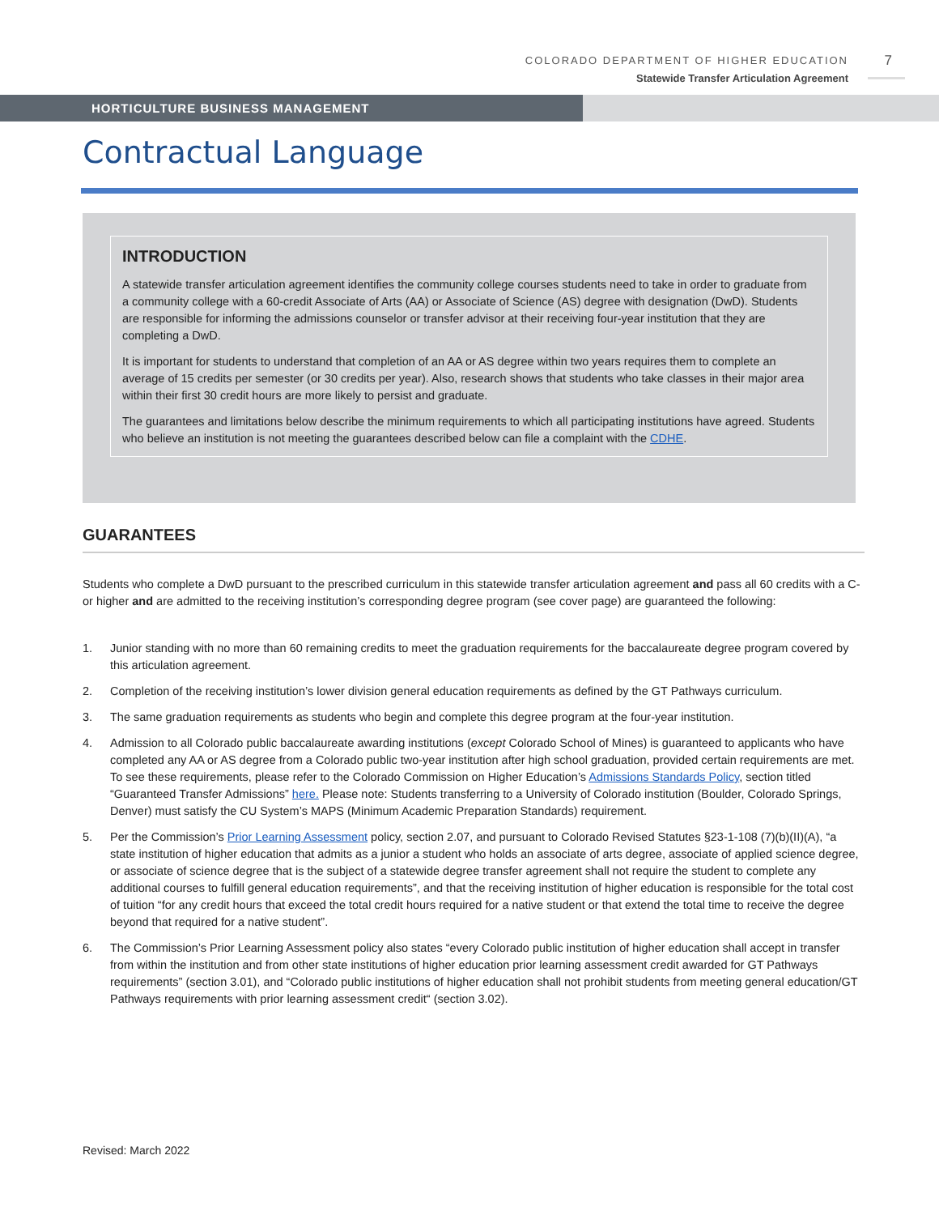COLORADO DEPARTMENT OF HIGHER EDUCATION
Statewide Transfer Articulation Agreement
7
HORTICULTURE BUSINESS MANAGEMENT
Contractual Language
INTRODUCTION
A statewide transfer articulation agreement identifies the community college courses students need to take in order to graduate from a community college with a 60-credit Associate of Arts (AA) or Associate of Science (AS) degree with designation (DwD). Students are responsible for informing the admissions counselor or transfer advisor at their receiving four-year institution that they are completing a DwD.
It is important for students to understand that completion of an AA or AS degree within two years requires them to complete an average of 15 credits per semester (or 30 credits per year). Also, research shows that students who take classes in their major area within their first 30 credit hours are more likely to persist and graduate.
The guarantees and limitations below describe the minimum requirements to which all participating institutions have agreed. Students who believe an institution is not meeting the guarantees described below can file a complaint with the CDHE.
GUARANTEES
Students who complete a DwD pursuant to the prescribed curriculum in this statewide transfer articulation agreement and pass all 60 credits with a C- or higher and are admitted to the receiving institution’s corresponding degree program (see cover page) are guaranteed the following:
1. Junior standing with no more than 60 remaining credits to meet the graduation requirements for the baccalaureate degree program covered by this articulation agreement.
2. Completion of the receiving institution’s lower division general education requirements as defined by the GT Pathways curriculum.
3. The same graduation requirements as students who begin and complete this degree program at the four-year institution.
4. Admission to all Colorado public baccalaureate awarding institutions (except Colorado School of Mines) is guaranteed to applicants who have completed any AA or AS degree from a Colorado public two-year institution after high school graduation, provided certain requirements are met. To see these requirements, please refer to the Colorado Commission on Higher Education’s Admissions Standards Policy, section titled “Guaranteed Transfer Admissions” here. Please note: Students transferring to a University of Colorado institution (Boulder, Colorado Springs, Denver) must satisfy the CU System’s MAPS (Minimum Academic Preparation Standards) requirement.
5. Per the Commission’s Prior Learning Assessment policy, section 2.07, and pursuant to Colorado Revised Statutes §23-1-108 (7)(b)(II)(A), “a state institution of higher education that admits as a junior a student who holds an associate of arts degree, associate of applied science degree, or associate of science degree that is the subject of a statewide degree transfer agreement shall not require the student to complete any additional courses to fulfill general education requirements”, and that the receiving institution of higher education is responsible for the total cost of tuition “for any credit hours that exceed the total credit hours required for a native student or that extend the total time to receive the degree beyond that required for a native student”.
6. The Commission’s Prior Learning Assessment policy also states “every Colorado public institution of higher education shall accept in transfer from within the institution and from other state institutions of higher education prior learning assessment credit awarded for GT Pathways requirements” (section 3.01), and “Colorado public institutions of higher education shall not prohibit students from meeting general education/GT Pathways requirements with prior learning assessment credit“ (section 3.02).
Revised: March 2022